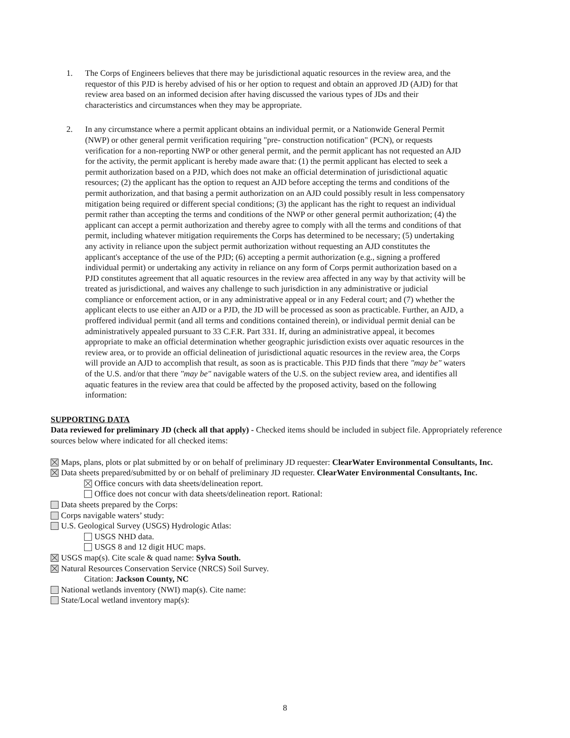1. The Corps of Engineers believes that there may be jurisdictional aquatic resources in the review area, and the requestor of this PJD is hereby advised of his or her option to request and obtain an approved JD (AJD) for that review area based on an informed decision after having discussed the various types of JDs and their characteristics and circumstances when they may be appropriate.
2. In any circumstance where a permit applicant obtains an individual permit, or a Nationwide General Permit (NWP) or other general permit verification requiring "pre- construction notification" (PCN), or requests verification for a non-reporting NWP or other general permit, and the permit applicant has not requested an AJD for the activity, the permit applicant is hereby made aware that: (1) the permit applicant has elected to seek a permit authorization based on a PJD, which does not make an official determination of jurisdictional aquatic resources; (2) the applicant has the option to request an AJD before accepting the terms and conditions of the permit authorization, and that basing a permit authorization on an AJD could possibly result in less compensatory mitigation being required or different special conditions; (3) the applicant has the right to request an individual permit rather than accepting the terms and conditions of the NWP or other general permit authorization; (4) the applicant can accept a permit authorization and thereby agree to comply with all the terms and conditions of that permit, including whatever mitigation requirements the Corps has determined to be necessary; (5) undertaking any activity in reliance upon the subject permit authorization without requesting an AJD constitutes the applicant's acceptance of the use of the PJD; (6) accepting a permit authorization (e.g., signing a proffered individual permit) or undertaking any activity in reliance on any form of Corps permit authorization based on a PJD constitutes agreement that all aquatic resources in the review area affected in any way by that activity will be treated as jurisdictional, and waives any challenge to such jurisdiction in any administrative or judicial compliance or enforcement action, or in any administrative appeal or in any Federal court; and (7) whether the applicant elects to use either an AJD or a PJD, the JD will be processed as soon as practicable. Further, an AJD, a proffered individual permit (and all terms and conditions contained therein), or individual permit denial can be administratively appealed pursuant to 33 C.F.R. Part 331. If, during an administrative appeal, it becomes appropriate to make an official determination whether geographic jurisdiction exists over aquatic resources in the review area, or to provide an official delineation of jurisdictional aquatic resources in the review area, the Corps will provide an AJD to accomplish that result, as soon as is practicable. This PJD finds that there "may be" waters of the U.S. and/or that there "may be" navigable waters of the U.S. on the subject review area, and identifies all aquatic features in the review area that could be affected by the proposed activity, based on the following information:
SUPPORTING DATA
Data reviewed for preliminary JD (check all that apply) - Checked items should be included in subject file. Appropriately reference sources below where indicated for all checked items:
Maps, plans, plots or plat submitted by or on behalf of preliminary JD requester: ClearWater Environmental Consultants, Inc.
Data sheets prepared/submitted by or on behalf of preliminary JD requester. ClearWater Environmental Consultants, Inc.
Office concurs with data sheets/delineation report.
Office does not concur with data sheets/delineation report. Rational:
Data sheets prepared by the Corps:
Corps navigable waters’ study:
U.S. Geological Survey (USGS) Hydrologic Atlas:
USGS NHD data.
USGS 8 and 12 digit HUC maps.
USGS map(s). Cite scale & quad name: Sylva South.
Natural Resources Conservation Service (NRCS) Soil Survey.
Citation: Jackson County, NC
National wetlands inventory (NWI) map(s). Cite name:
State/Local wetland inventory map(s):
8